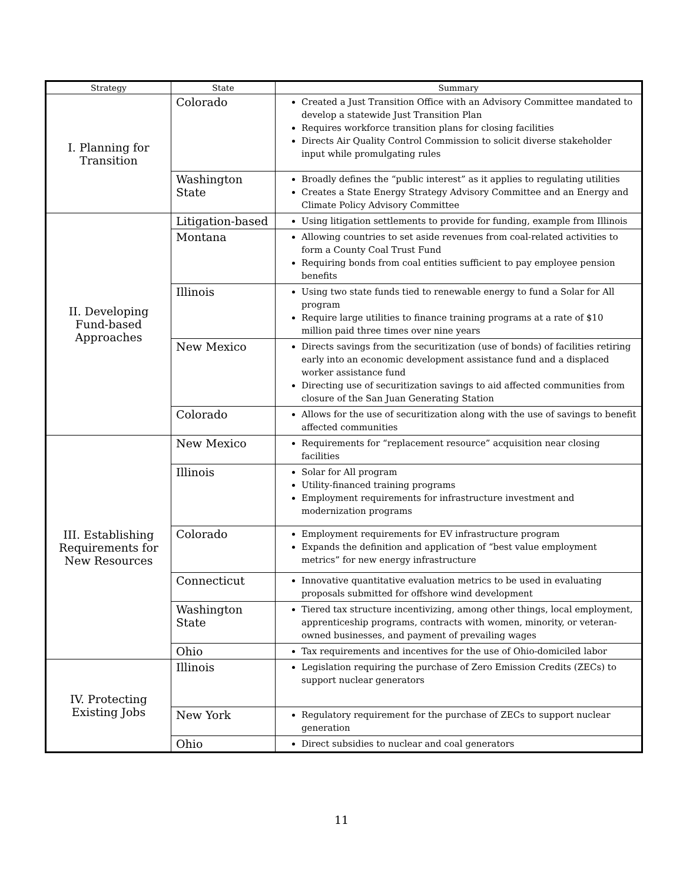| Strategy | State | Summary |
| --- | --- | --- |
| I. Planning for Transition | Colorado | Created a Just Transition Office with an Advisory Committee mandated to develop a statewide Just Transition Plan Requires workforce transition plans for closing facilities Directs Air Quality Control Commission to solicit diverse stakeholder input while promulgating rules |
| | Washington State | Broadly defines the “public interest” as it applies to regulating utilities Creates a State Energy Strategy Advisory Committee and an Energy and Climate Policy Advisory Committee |
| II. Developing Fund-based Approaches | Litigation-based | Using litigation settlements to provide for funding, example from Illinois |
| | Montana | Allowing countries to set aside revenues from coal-related activities to form a County Coal Trust Fund Requiring bonds from coal entities sufficient to pay employee pension benefits |
| | Illinois | Using two state funds tied to renewable energy to fund a Solar for All program Require large utilities to finance training programs at a rate of $10 million paid three times over nine years |
| | New Mexico | Directs savings from the securitization (use of bonds) of facilities retiring early into an economic development assistance fund and a displaced worker assistance fund Directing use of securitization savings to aid affected communities from closure of the San Juan Generating Station |
| | Colorado | Allows for the use of securitization along with the use of savings to benefit affected communities |
| III. Establishing Requirements for New Resources | New Mexico | Requirements for “replacement resource” acquisition near closing facilities |
| | Illinois | Solar for All program Utility-financed training programs Employment requirements for infrastructure investment and modernization programs |
| | Colorado | Employment requirements for EV infrastructure program Expands the definition and application of “best value employment metrics” for new energy infrastructure |
| | Connecticut | Innovative quantitative evaluation metrics to be used in evaluating proposals submitted for offshore wind development |
| | Washington State | Tiered tax structure incentivizing, among other things, local employment, apprenticeship programs, contracts with women, minority, or veteran-owned businesses, and payment of prevailing wages |
| | Ohio | Tax requirements and incentives for the use of Ohio-domiciled labor |
| IV. Protecting Existing Jobs | Illinois | Legislation requiring the purchase of Zero Emission Credits (ZECs) to support nuclear generators |
| | New York | Regulatory requirement for the purchase of ZECs to support nuclear generation |
| | Ohio | Direct subsidies to nuclear and coal generators |
11